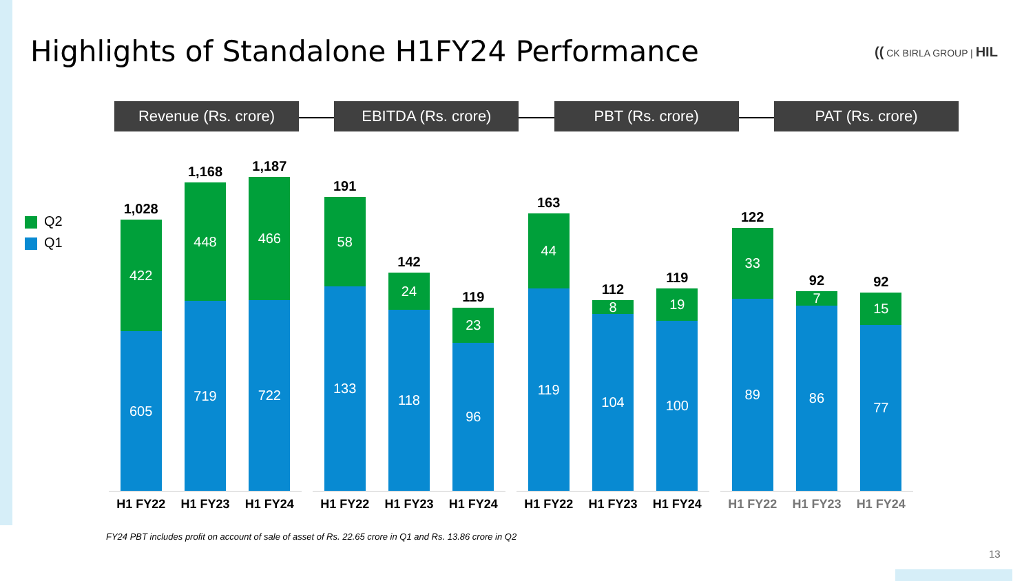Highlights of Standalone H1FY24 Performance
(( CK BIRLA GROUP | HIL
Revenue (Rs. crore) EBITDA (Rs. crore) PBT (Rs. crore) PAT (Rs. crore)
Q2
Q1
1,028
422
605
1,168
448
719
1,187
466
722
191
58
133
142
24
118
119
23
96
163
44
119
112
8
104
119
19
100
122
33
89
92
7
86
92
15
77
H1 FY22 H1 FY23 H1 FY24 H1 FY22 H1 FY23 H1 FY24 H1 FY22 H1 FY23 H1 FY24 H1 FY22 H1 FY23 H1 FY24
FY24 PBT includes profit on account of sale of asset of Rs. 22.65 crore in Q1 and Rs. 13.86 crore in Q2
13